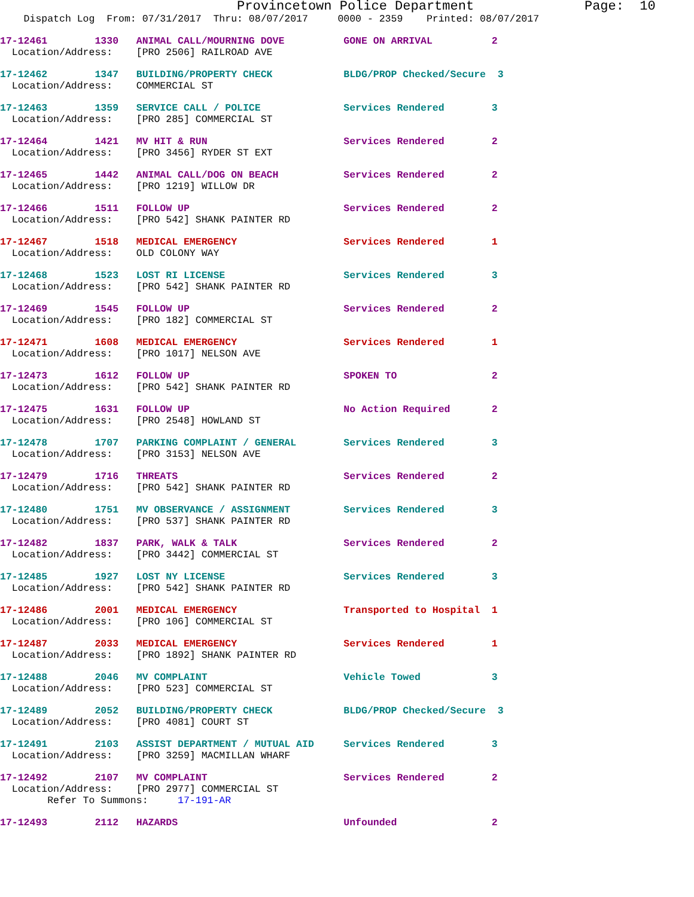Provincetown Police Department              Page:  10
    Dispatch Log  From: 07/31/2017  Thru: 08/07/2017     0000 - 2359    Printed: 08/07/2017
17-12461        1330   ANIMAL CALL/MOURNING DOVE          GONE ON ARRIVAL          2
  Location/Address:    [PRO 2506] RAILROAD AVE
17-12462        1347   BUILDING/PROPERTY CHECK            BLDG/PROP Checked/Secure  3
  Location/Address:    COMMERCIAL ST
17-12463        1359   SERVICE CALL / POLICE              Services Rendered        3
  Location/Address:    [PRO 285] COMMERCIAL ST
17-12464        1421   MV HIT & RUN                       Services Rendered        2
  Location/Address:    [PRO 3456] RYDER ST EXT
17-12465        1442   ANIMAL CALL/DOG ON BEACH           Services Rendered        2
  Location/Address:    [PRO 1219] WILLOW DR
17-12466        1511   FOLLOW UP                          Services Rendered        2
  Location/Address:    [PRO 542] SHANK PAINTER RD
17-12467        1518   MEDICAL EMERGENCY                  Services Rendered        1
  Location/Address:    OLD COLONY WAY
17-12468        1523   LOST RI LICENSE                    Services Rendered        3
  Location/Address:    [PRO 542] SHANK PAINTER RD
17-12469        1545   FOLLOW UP                          Services Rendered        2
  Location/Address:    [PRO 182] COMMERCIAL ST
17-12471        1608   MEDICAL EMERGENCY                  Services Rendered        1
  Location/Address:    [PRO 1017] NELSON AVE
17-12473        1612   FOLLOW UP                          SPOKEN TO                2
  Location/Address:    [PRO 542] SHANK PAINTER RD
17-12475        1631   FOLLOW UP                          No Action Required       2
  Location/Address:    [PRO 2548] HOWLAND ST
17-12478        1707   PARKING COMPLAINT / GENERAL        Services Rendered        3
  Location/Address:    [PRO 3153] NELSON AVE
17-12479        1716   THREATS                            Services Rendered        2
  Location/Address:    [PRO 542] SHANK PAINTER RD
17-12480        1751   MV OBSERVANCE / ASSIGNMENT         Services Rendered        3
  Location/Address:    [PRO 537] SHANK PAINTER RD
17-12482        1837   PARK, WALK & TALK                  Services Rendered        2
  Location/Address:    [PRO 3442] COMMERCIAL ST
17-12485        1927   LOST NY LICENSE                    Services Rendered        3
  Location/Address:    [PRO 542] SHANK PAINTER RD
17-12486        2001   MEDICAL EMERGENCY                  Transported to Hospital  1
  Location/Address:    [PRO 106] COMMERCIAL ST
17-12487        2033   MEDICAL EMERGENCY                  Services Rendered        1
  Location/Address:    [PRO 1892] SHANK PAINTER RD
17-12488        2046   MV COMPLAINT                       Vehicle Towed            3
  Location/Address:    [PRO 523] COMMERCIAL ST
17-12489        2052   BUILDING/PROPERTY CHECK            BLDG/PROP Checked/Secure  3
  Location/Address:    [PRO 4081] COURT ST
17-12491        2103   ASSIST DEPARTMENT / MUTUAL AID     Services Rendered        3
  Location/Address:    [PRO 3259] MACMILLAN WHARF
17-12492        2107   MV COMPLAINT                       Services Rendered        2
  Location/Address:    [PRO 2977] COMMERCIAL ST
        Refer To Summons:     17-191-AR
17-12493        2112   HAZARDS                            Unfounded                2